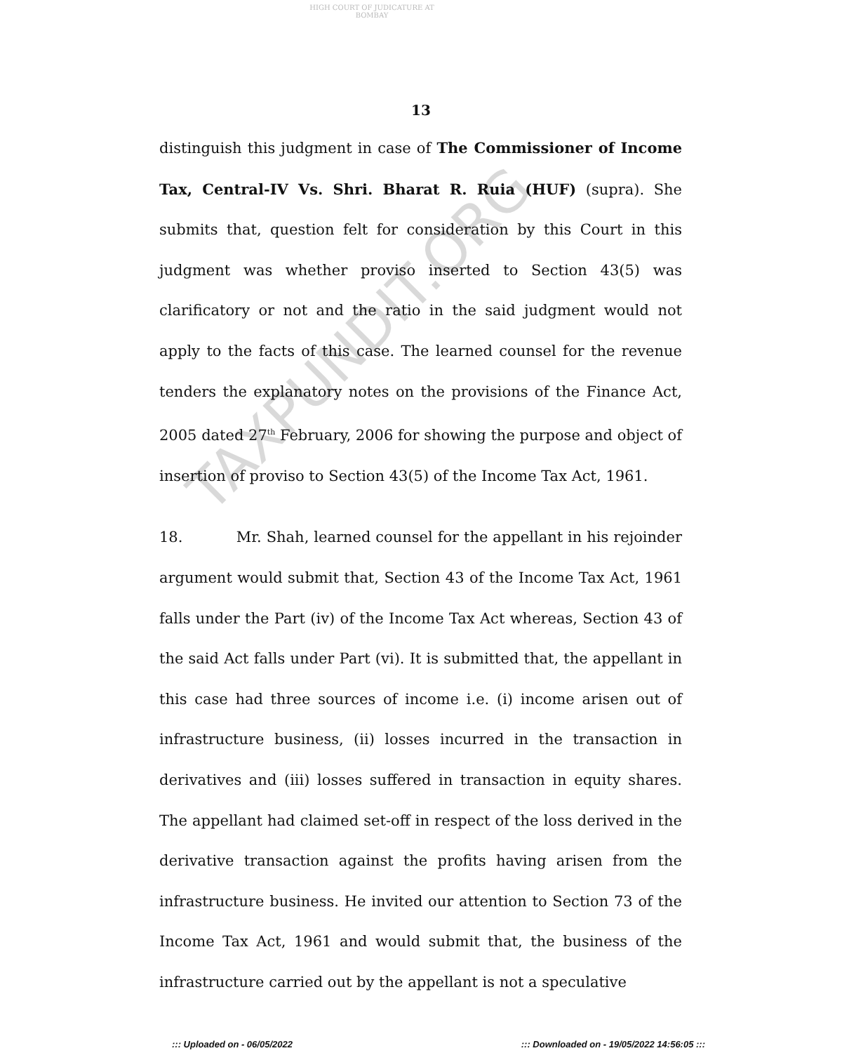HIGH COURT OF JUDICATURE AT BOMBAY
13
distinguish this judgment in case of The Commissioner of Income Tax, Central-IV Vs. Shri. Bharat R. Ruia (HUF) (supra). She submits that, question felt for consideration by this Court in this judgment was whether proviso inserted to Section 43(5) was clarificatory or not and the ratio in the said judgment would not apply to the facts of this case. The learned counsel for the revenue tenders the explanatory notes on the provisions of the Finance Act, 2005 dated 27<sup>th</sup> February, 2006 for showing the purpose and object of insertion of proviso to Section 43(5) of the Income Tax Act, 1961.
18. Mr. Shah, learned counsel for the appellant in his rejoinder argument would submit that, Section 43 of the Income Tax Act, 1961 falls under the Part (iv) of the Income Tax Act whereas, Section 43 of the said Act falls under Part (vi). It is submitted that, the appellant in this case had three sources of income i.e. (i) income arisen out of infrastructure business, (ii) losses incurred in the transaction in derivatives and (iii) losses suffered in transaction in equity shares. The appellant had claimed set-off in respect of the loss derived in the derivative transaction against the profits having arisen from the infrastructure business. He invited our attention to Section 73 of the Income Tax Act, 1961 and would submit that, the business of the infrastructure carried out by the appellant is not a speculative
TAXPUNDIT.ORG
::: Uploaded on - 06/05/2022 ::: Downloaded on - 19/05/2022 14:56:05 :::